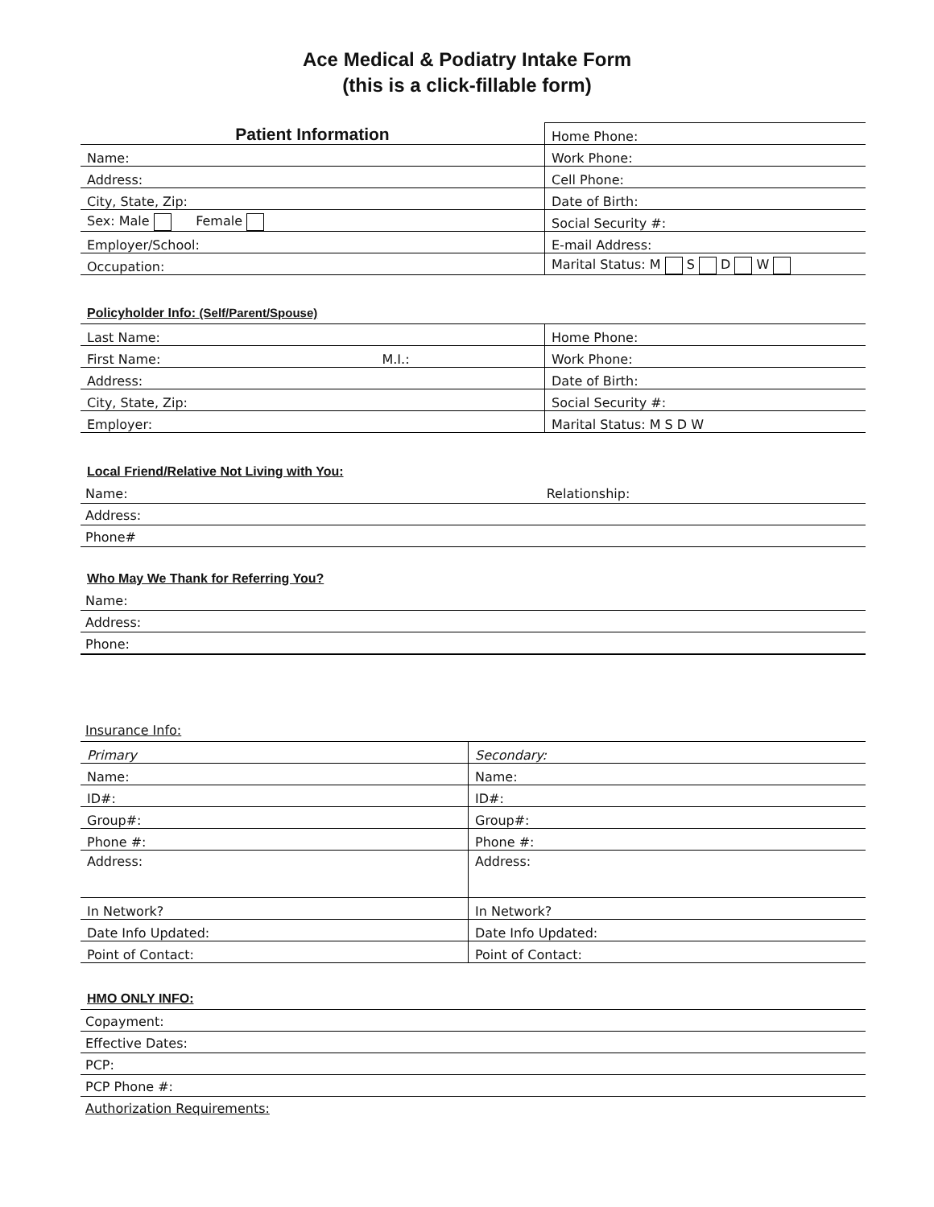Ace Medical & Podiatry Intake Form
(this is a click-fillable form)
| Patient Information | Home Phone: |
| Name: | Work Phone: |
| Address: | Cell Phone: |
| City, State, Zip: | Date of Birth: |
| Sex: Male Female | Social Security #: |
| Employer/School: | E-mail Address: |
| Occupation: | Marital Status: M S D W |
Policyholder Info: (Self/Parent/Spouse)
| Last Name: | Home Phone: |
| First Name: M.I.: | Work Phone: |
| Address: | Date of Birth: |
| City, State, Zip: | Social Security #: |
| Employer: | Marital Status: M S D W |
Local Friend/Relative Not Living with You:
Name: Relationship:
Address:
Phone#
Who May We Thank for Referring You?
Name:
Address:
Phone:
Insurance Info:
| Primary | Secondary: |
| Name: | Name: |
| ID#: | ID#: |
| Group#: | Group#: |
| Phone #: | Phone #: |
| Address: | Address: |
| In Network? | In Network? |
| Date Info Updated: | Date Info Updated: |
| Point of Contact: | Point of Contact: |
HMO ONLY INFO:
Copayment:
Effective Dates:
PCP:
PCP Phone #:
Authorization Requirements: